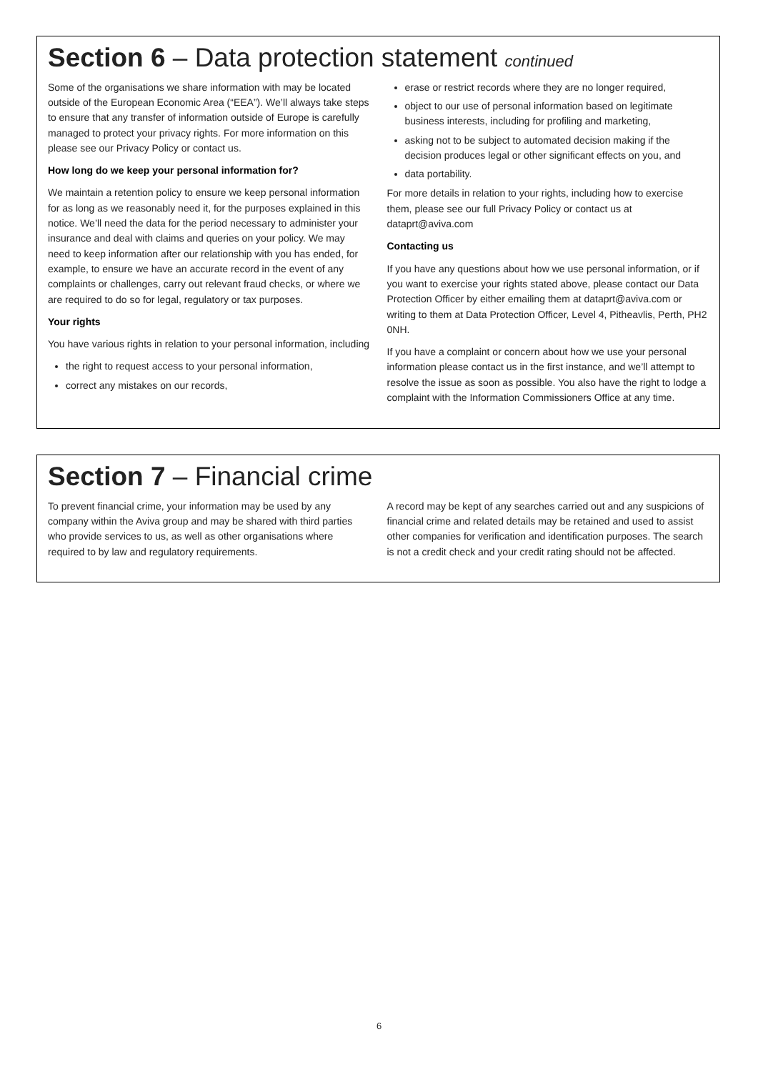Section 6 – Data protection statement continued
Some of the organisations we share information with may be located outside of the European Economic Area (“EEA”). We’ll always take steps to ensure that any transfer of information outside of Europe is carefully managed to protect your privacy rights. For more information on this please see our Privacy Policy or contact us.
How long do we keep your personal information for?
We maintain a retention policy to ensure we keep personal information for as long as we reasonably need it, for the purposes explained in this notice. We’ll need the data for the period necessary to administer your insurance and deal with claims and queries on your policy. We may need to keep information after our relationship with you has ended, for example, to ensure we have an accurate record in the event of any complaints or challenges, carry out relevant fraud checks, or where we are required to do so for legal, regulatory or tax purposes.
Your rights
You have various rights in relation to your personal information, including
the right to request access to your personal information,
correct any mistakes on our records,
erase or restrict records where they are no longer required,
object to our use of personal information based on legitimate business interests, including for profiling and marketing,
asking not to be subject to automated decision making if the decision produces legal or other significant effects on you, and
data portability.
For more details in relation to your rights, including how to exercise them, please see our full Privacy Policy or contact us at dataprt@aviva.com
Contacting us
If you have any questions about how we use personal information, or if you want to exercise your rights stated above, please contact our Data Protection Officer by either emailing them at dataprt@aviva.com or writing to them at Data Protection Officer, Level 4, Pitheavlis, Perth, PH2 0NH.
If you have a complaint or concern about how we use your personal information please contact us in the first instance, and we’ll attempt to resolve the issue as soon as possible. You also have the right to lodge a complaint with the Information Commissioners Office at any time.
Section 7 – Financial crime
To prevent financial crime, your information may be used by any company within the Aviva group and may be shared with third parties who provide services to us, as well as other organisations where required to by law and regulatory requirements.
A record may be kept of any searches carried out and any suspicions of financial crime and related details may be retained and used to assist other companies for verification and identification purposes. The search is not a credit check and your credit rating should not be affected.
6